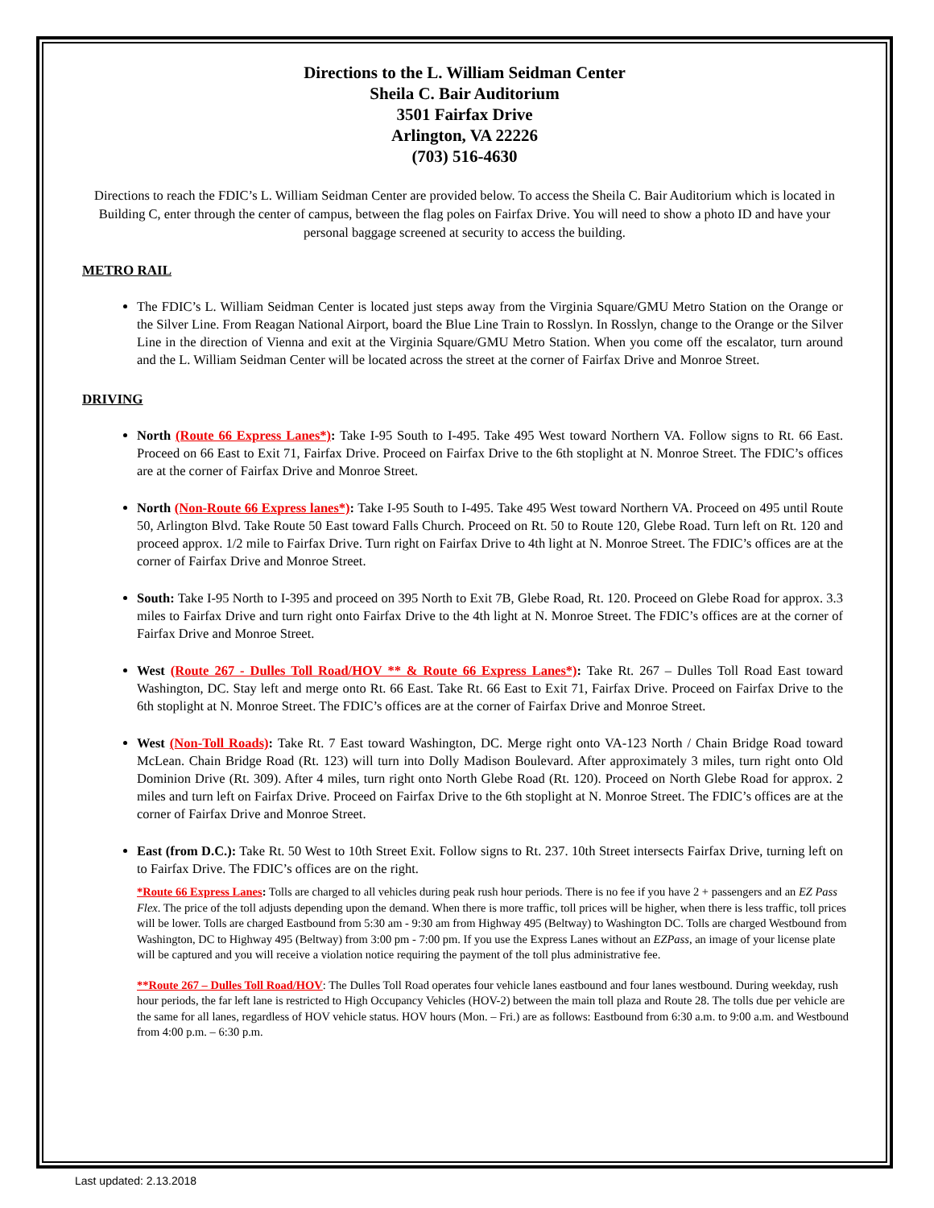Directions to the L. William Seidman Center
Sheila C. Bair Auditorium
3501 Fairfax Drive
Arlington, VA 22226
(703) 516-4630
Directions to reach the FDIC’s L. William Seidman Center are provided below. To access the Sheila C. Bair Auditorium which is located in Building C, enter through the center of campus, between the flag poles on Fairfax Drive. You will need to show a photo ID and have your personal baggage screened at security to access the building.
METRO RAIL
The FDIC’s L. William Seidman Center is located just steps away from the Virginia Square/GMU Metro Station on the Orange or the Silver Line. From Reagan National Airport, board the Blue Line Train to Rosslyn. In Rosslyn, change to the Orange or the Silver Line in the direction of Vienna and exit at the Virginia Square/GMU Metro Station. When you come off the escalator, turn around and the L. William Seidman Center will be located across the street at the corner of Fairfax Drive and Monroe Street.
DRIVING
North (Route 66 Express Lanes*): Take I-95 South to I-495. Take 495 West toward Northern VA. Follow signs to Rt. 66 East. Proceed on 66 East to Exit 71, Fairfax Drive. Proceed on Fairfax Drive to the 6th stoplight at N. Monroe Street. The FDIC’s offices are at the corner of Fairfax Drive and Monroe Street.
North (Non-Route 66 Express lanes*): Take I-95 South to I-495. Take 495 West toward Northern VA. Proceed on 495 until Route 50, Arlington Blvd. Take Route 50 East toward Falls Church. Proceed on Rt. 50 to Route 120, Glebe Road. Turn left on Rt. 120 and proceed approx. 1/2 mile to Fairfax Drive. Turn right on Fairfax Drive to 4th light at N. Monroe Street. The FDIC’s offices are at the corner of Fairfax Drive and Monroe Street.
South: Take I-95 North to I-395 and proceed on 395 North to Exit 7B, Glebe Road, Rt. 120. Proceed on Glebe Road for approx. 3.3 miles to Fairfax Drive and turn right onto Fairfax Drive to the 4th light at N. Monroe Street. The FDIC’s offices are at the corner of Fairfax Drive and Monroe Street.
West (Route 267 - Dulles Toll Road/HOV ** & Route 66 Express Lanes*): Take Rt. 267 – Dulles Toll Road East toward Washington, DC. Stay left and merge onto Rt. 66 East. Take Rt. 66 East to Exit 71, Fairfax Drive. Proceed on Fairfax Drive to the 6th stoplight at N. Monroe Street. The FDIC’s offices are at the corner of Fairfax Drive and Monroe Street.
West (Non-Toll Roads): Take Rt. 7 East toward Washington, DC. Merge right onto VA-123 North / Chain Bridge Road toward McLean. Chain Bridge Road (Rt. 123) will turn into Dolly Madison Boulevard. After approximately 3 miles, turn right onto Old Dominion Drive (Rt. 309). After 4 miles, turn right onto North Glebe Road (Rt. 120). Proceed on North Glebe Road for approx. 2 miles and turn left on Fairfax Drive. Proceed on Fairfax Drive to the 6th stoplight at N. Monroe Street. The FDIC’s offices are at the corner of Fairfax Drive and Monroe Street.
East (from D.C.): Take Rt. 50 West to 10th Street Exit. Follow signs to Rt. 237. 10th Street intersects Fairfax Drive, turning left on to Fairfax Drive. The FDIC’s offices are on the right.
*Route 66 Express Lanes: Tolls are charged to all vehicles during peak rush hour periods. There is no fee if you have 2 + passengers and an EZ Pass Flex. The price of the toll adjusts depending upon the demand. When there is more traffic, toll prices will be higher, when there is less traffic, toll prices will be lower. Tolls are charged Eastbound from 5:30 am - 9:30 am from Highway 495 (Beltway) to Washington DC. Tolls are charged Westbound from Washington, DC to Highway 495 (Beltway) from 3:00 pm - 7:00 pm. If you use the Express Lanes without an EZPass, an image of your license plate will be captured and you will receive a violation notice requiring the payment of the toll plus administrative fee.
**Route 267 – Dulles Toll Road/HOV: The Dulles Toll Road operates four vehicle lanes eastbound and four lanes westbound. During weekday, rush hour periods, the far left lane is restricted to High Occupancy Vehicles (HOV-2) between the main toll plaza and Route 28. The tolls due per vehicle are the same for all lanes, regardless of HOV vehicle status. HOV hours (Mon. – Fri.) are as follows: Eastbound from 6:30 a.m. to 9:00 a.m. and Westbound from 4:00 p.m. – 6:30 p.m.
Last updated: 2.13.2018